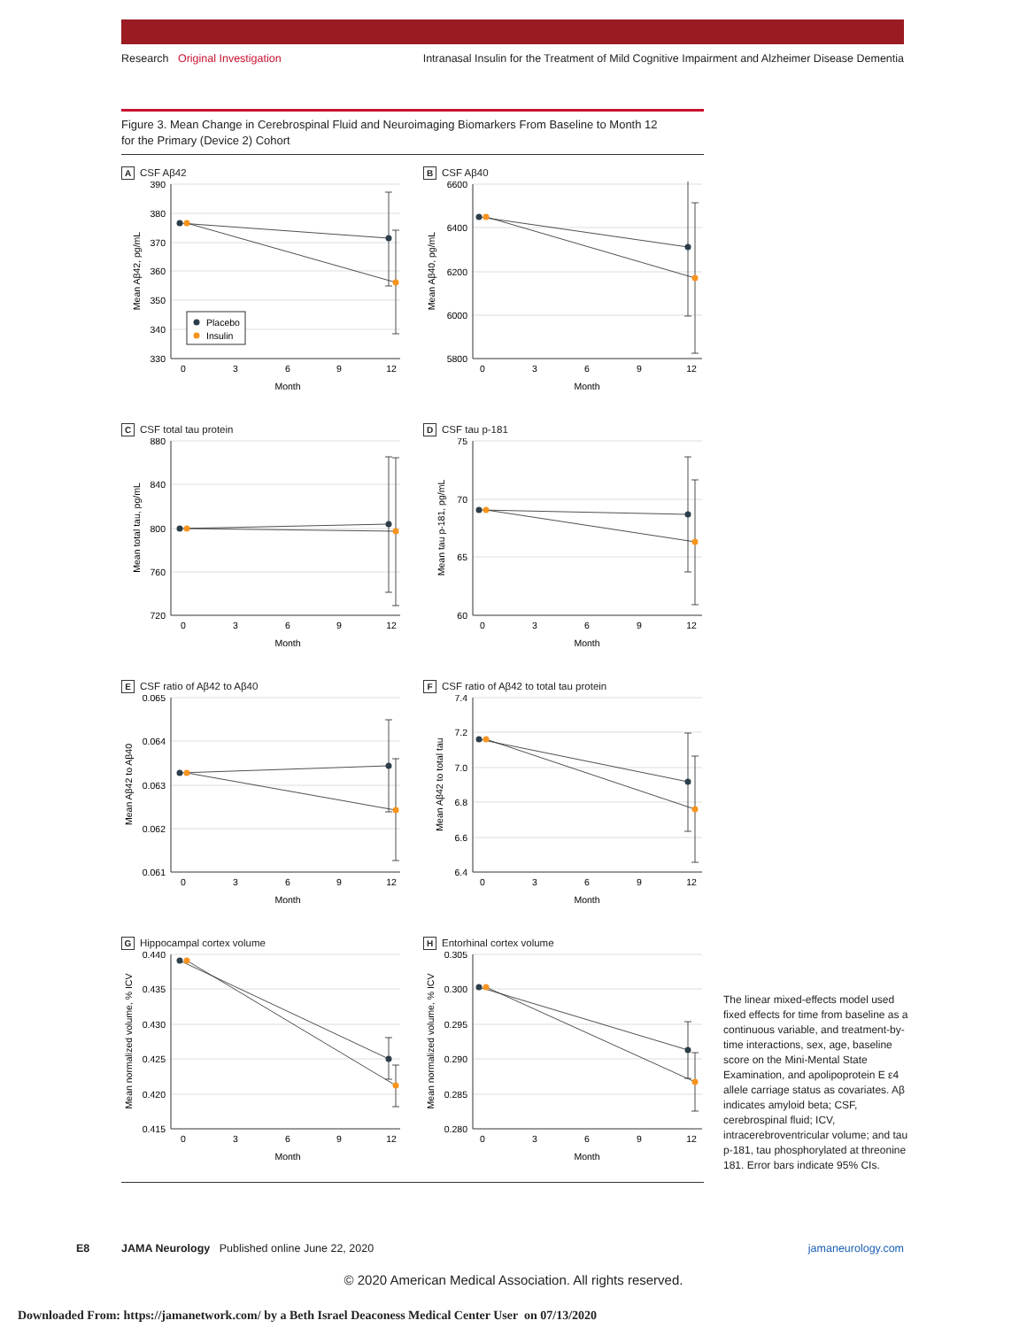Research Original Investigation Intranasal Insulin for the Treatment of Mild Cognitive Impairment and Alzheimer Disease Dementia
Figure 3. Mean Change in Cerebrospinal Fluid and Neuroimaging Biomarkers From Baseline to Month 12
for the Primary (Device 2) Cohort
A CSF Aβ42
390
380
370
360
350
340
330
0
3
6
9
12
Month
Mean Aβ42, pg/mL
Placebo
Insulin
B CSF Aβ40
6600
6400
6200
6000
5800
0
3
6
9
12
Month
Mean Aβ40, pg/mL
C CSF total tau protein
880
840
800
760
720
0
3
6
9
12
Month
Mean total tau, pg/mL
D CSF tau p-181
75
70
65
60
0
3
6
9
12
Month
Mean tau p-181, pg/mL
E CSF ratio of Aβ42 to Aβ40
0.065
0.064
0.063
0.062
0.061
0
3
6
9
12
Month
Mean Aβ42 to Aβ40
F CSF ratio of Aβ42 to total tau protein
7.4
7.2
7.0
6.8
6.6
6.4
0
3
6
9
12
Month
Mean Aβ42 to total tau
G Hippocampal cortex volume
0.440
0.435
0.430
0.425
0.420
0.415
0
3
6
9
12
Month
Mean normalized volume, % ICV
H Entorhinal cortex volume
0.305
0.300
0.295
0.290
0.285
0.280
0
3
6
9
12
Month
Mean normalized volume, % ICV
The linear mixed-effects model used fixed effects for time from baseline as a continuous variable, and treatment-by-time interactions, sex, age, baseline score on the Mini-Mental State Examination, and apolipoprotein E ε4 allele carriage status as covariates. Aβ indicates amyloid beta; CSF, cerebrospinal fluid; ICV, intracerebroventricular volume; and tau p-181, tau phosphorylated at threonine 181. Error bars indicate 95% CIs.
E8 JAMA Neurology Published online June 22, 2020 jamaneurology.com
© 2020 American Medical Association. All rights reserved.
Downloaded From: https://jamanetwork.com/ by a Beth Israel Deaconess Medical Center User on 07/13/2020